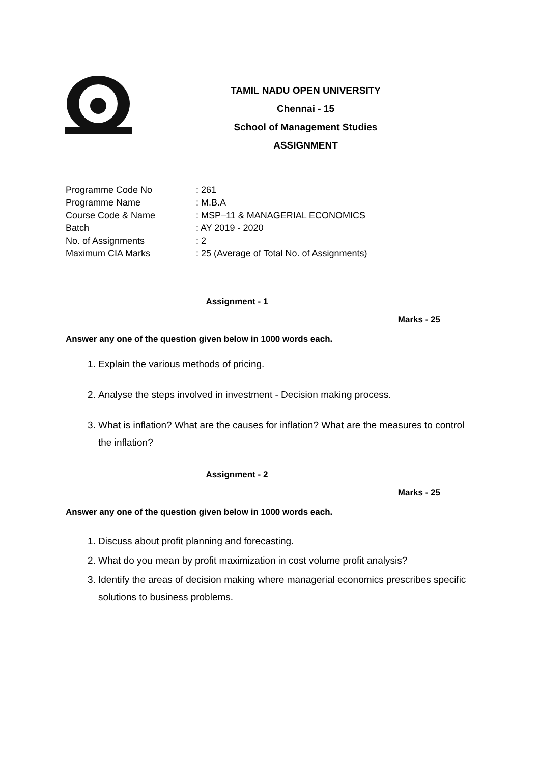TAMIL NADU OPEN UNIVERSITY
Chennai - 15
School of Management Studies
ASSIGNMENT
Programme Code No: 261
Programme Name: M.B.A
Course Code & Name: MSP–11 & MANAGERIAL ECONOMICS
Batch: AY 2019 - 2020
No. of Assignments: 2
Maximum CIA Marks: 25 (Average of Total No. of Assignments)
Assignment - 1
Marks - 25
Answer any one of the question given below in 1000 words each.
1. Explain the various methods of pricing.
2. Analyse the steps involved in investment - Decision making process.
3. What is inflation? What are the causes for inflation? What are the measures to control the inflation?
Assignment - 2
Marks - 25
Answer any one of the question given below in 1000 words each.
1. Discuss about profit planning and forecasting.
2. What do you mean by profit maximization in cost volume profit analysis?
3. Identify the areas of decision making where managerial economics prescribes specific solutions to business problems.